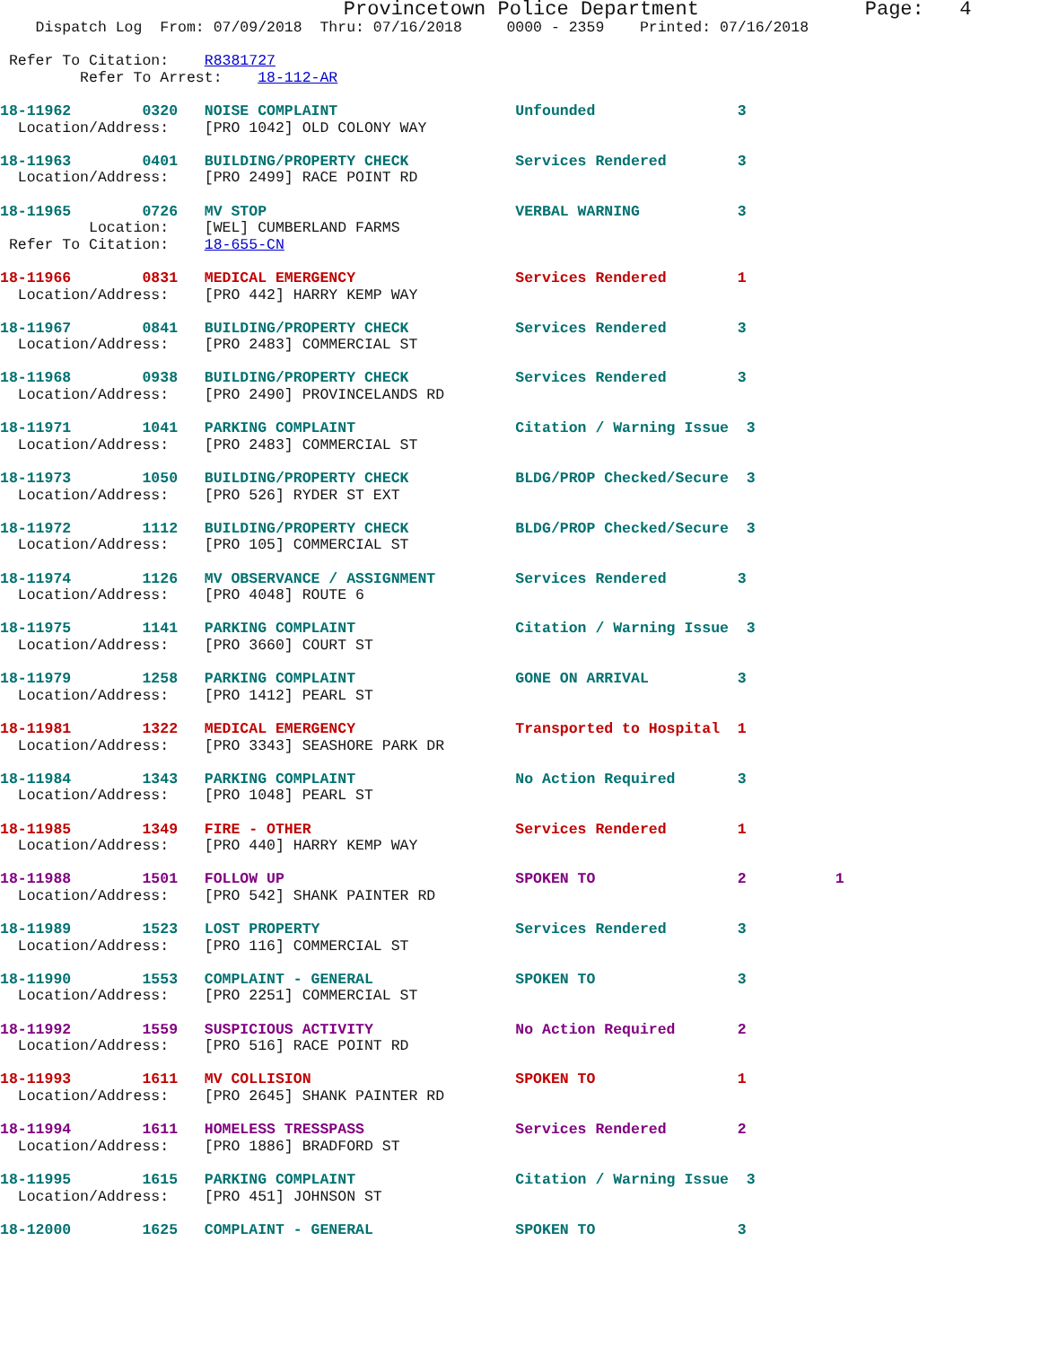Provincetown Police Department              Page:   4
    Dispatch Log  From: 07/09/2018  Thru: 07/16/2018     0000 - 2359    Printed: 07/16/2018

 Refer To Citation:    R8381727
         Refer To Arrest:    18-112-AR

18-11962        0320   NOISE COMPLAINT                    Unfounded                3
  Location/Address:    [PRO 1042] OLD COLONY WAY

18-11963        0401   BUILDING/PROPERTY CHECK            Services Rendered        3
  Location/Address:    [PRO 2499] RACE POINT RD

18-11965        0726   MV STOP                            VERBAL WARNING           3
          Location:    [WEL] CUMBERLAND FARMS
 Refer To Citation:    18-655-CN

18-11966        0831   MEDICAL EMERGENCY                  Services Rendered        1
  Location/Address:    [PRO 442] HARRY KEMP WAY

18-11967        0841   BUILDING/PROPERTY CHECK            Services Rendered        3
  Location/Address:    [PRO 2483] COMMERCIAL ST

18-11968        0938   BUILDING/PROPERTY CHECK            Services Rendered        3
  Location/Address:    [PRO 2490] PROVINCELANDS RD

18-11971        1041   PARKING COMPLAINT                  Citation / Warning Issue  3
  Location/Address:    [PRO 2483] COMMERCIAL ST

18-11973        1050   BUILDING/PROPERTY CHECK            BLDG/PROP Checked/Secure  3
  Location/Address:    [PRO 526] RYDER ST EXT

18-11972        1112   BUILDING/PROPERTY CHECK            BLDG/PROP Checked/Secure  3
  Location/Address:    [PRO 105] COMMERCIAL ST

18-11974        1126   MV OBSERVANCE / ASSIGNMENT         Services Rendered        3
  Location/Address:    [PRO 4048] ROUTE 6

18-11975        1141   PARKING COMPLAINT                  Citation / Warning Issue  3
  Location/Address:    [PRO 3660] COURT ST

18-11979        1258   PARKING COMPLAINT                  GONE ON ARRIVAL          3
  Location/Address:    [PRO 1412] PEARL ST

18-11981        1322   MEDICAL EMERGENCY                  Transported to Hospital  1
  Location/Address:    [PRO 3343] SEASHORE PARK DR

18-11984        1343   PARKING COMPLAINT                  No Action Required       3
  Location/Address:    [PRO 1048] PEARL ST

18-11985        1349   FIRE - OTHER                       Services Rendered        1
  Location/Address:    [PRO 440] HARRY KEMP WAY

18-11988        1501   FOLLOW UP                          SPOKEN TO                2          1
  Location/Address:    [PRO 542] SHANK PAINTER RD

18-11989        1523   LOST PROPERTY                      Services Rendered        3
  Location/Address:    [PRO 116] COMMERCIAL ST

18-11990        1553   COMPLAINT - GENERAL                SPOKEN TO                3
  Location/Address:    [PRO 2251] COMMERCIAL ST

18-11992        1559   SUSPICIOUS ACTIVITY                No Action Required       2
  Location/Address:    [PRO 516] RACE POINT RD

18-11993        1611   MV COLLISION                       SPOKEN TO                1
  Location/Address:    [PRO 2645] SHANK PAINTER RD

18-11994        1611   HOMELESS TRESSPASS                 Services Rendered        2
  Location/Address:    [PRO 1886] BRADFORD ST

18-11995        1615   PARKING COMPLAINT                  Citation / Warning Issue  3
  Location/Address:    [PRO 451] JOHNSON ST

18-12000        1625   COMPLAINT - GENERAL                SPOKEN TO                3